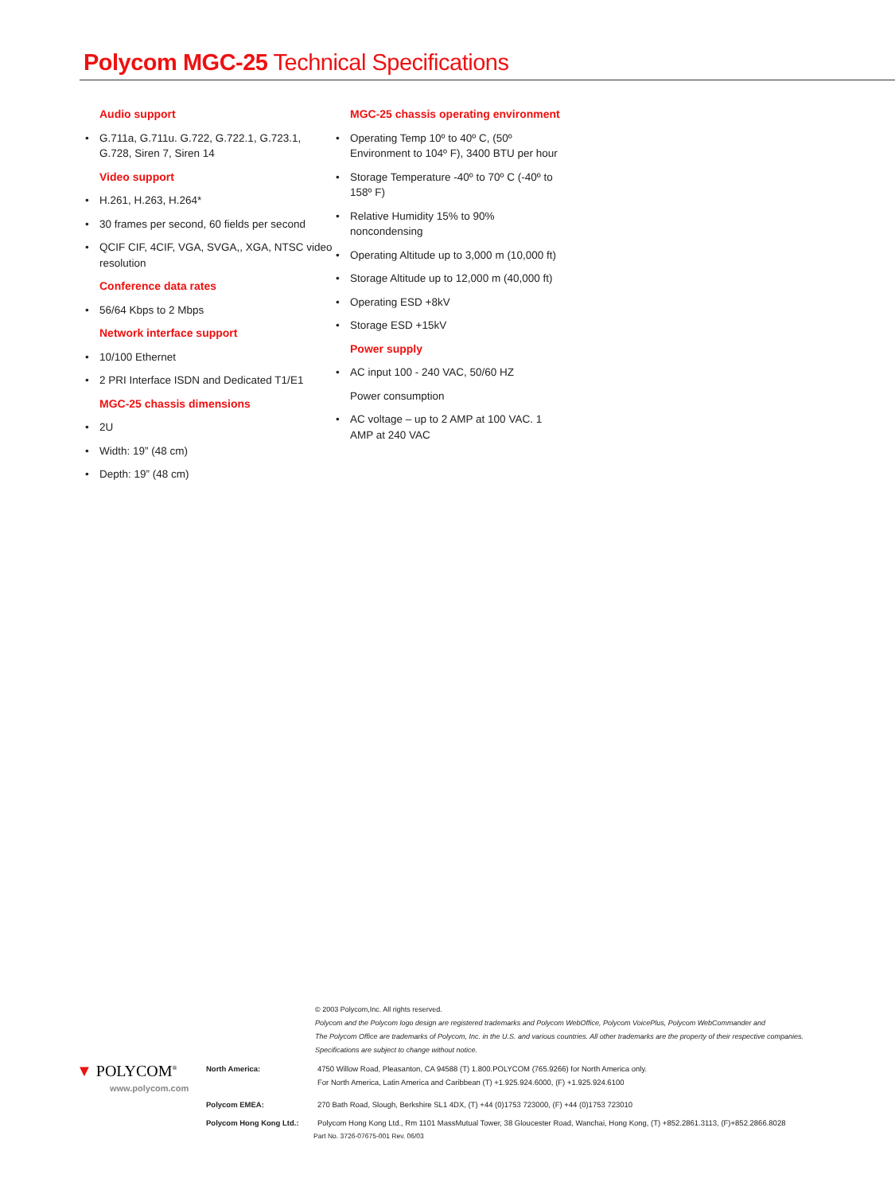Polycom MGC-25 Technical Specifications
Audio support
• G.711a, G.711u. G.722, G.722.1, G.723.1, G.728, Siren 7, Siren 14
Video support
• H.261, H.263, H.264*
• 30 frames per second, 60 fields per second
• QCIF CIF, 4CIF, VGA, SVGA,, XGA, NTSC video resolution
Conference data rates
• 56/64 Kbps to 2 Mbps
Network interface support
• 10/100 Ethernet
• 2 PRI Interface ISDN and Dedicated T1/E1
MGC-25 chassis dimensions
• 2U
• Width: 19” (48 cm)
• Depth: 19” (48 cm)
MGC-25 chassis operating environment
• Operating Temp 10º to 40º C, (50º Environment to 104º F), 3400 BTU per hour
• Storage Temperature -40º to 70º C (-40º to 158º F)
• Relative Humidity 15% to 90% noncondensing
• Operating Altitude up to 3,000 m (10,000 ft)
• Storage Altitude up to 12,000 m (40,000 ft)
• Operating ESD +8kV
• Storage ESD +15kV
Power supply
• AC input 100 - 240 VAC, 50/60 HZ
Power consumption
• AC voltage – up to 2 AMP at 100 VAC. 1 AMP at 240 VAC
© 2003 Polycom,Inc. All rights reserved.
Polycom and the Polycom logo design are registered trademarks and Polycom WebOffice, Polycom VoicePlus, Polycom WebCommander and
The Polycom Office are trademarks of Polycom, Inc. in the U.S. and various countries. All other trademarks are the property of their respective companies.
Specifications are subject to change without notice.
▼ POLYCOM<sup>®</sup>
www.polycom.com
North America: 4750 Willow Road, Pleasanton, CA 94588 (T) 1.800.POLYCOM (765.9266) for North America only.
For North America, Latin America and Caribbean (T) +1.925.924.6000, (F) +1.925.924.6100
Polycom EMEA: 270 Bath Road, Slough, Berkshire SL1 4DX, (T) +44 (0)1753 723000, (F) +44 (0)1753 723010
Polycom Hong Kong Ltd.: Polycom Hong Kong Ltd., Rm 1101 MassMutual Tower, 38 Gloucester Road, Wanchai, Hong Kong, (T) +852.2861.3113, (F)+852.2866.8028
Part No. 3726-07675-001 Rev. 06/03